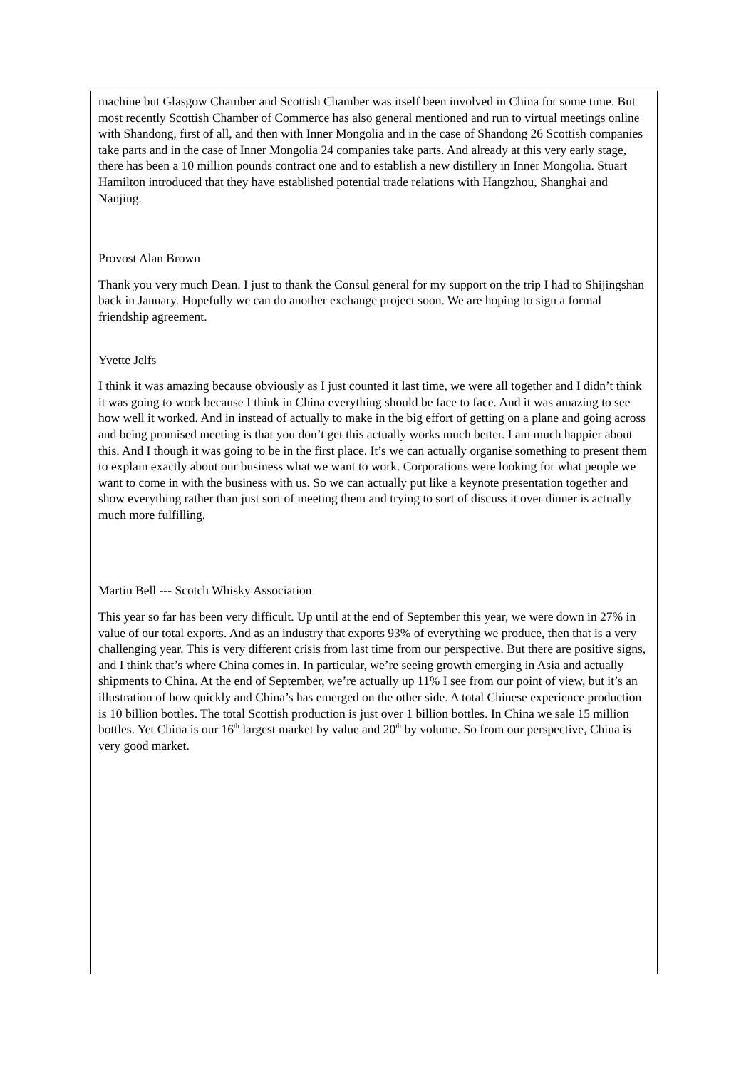machine but Glasgow Chamber and Scottish Chamber was itself been involved in China for some time. But most recently Scottish Chamber of Commerce has also general mentioned and run to virtual meetings online with Shandong, first of all, and then with Inner Mongolia and in the case of Shandong 26 Scottish companies take parts and in the case of Inner Mongolia 24 companies take parts. And already at this very early stage, there has been a 10 million pounds contract one and to establish a new distillery in Inner Mongolia. Stuart Hamilton introduced that they have established potential trade relations with Hangzhou, Shanghai and Nanjing.
Provost Alan Brown
Thank you very much Dean. I just to thank the Consul general for my support on the trip I had to Shijingshan back in January. Hopefully we can do another exchange project soon. We are hoping to sign a formal friendship agreement.
Yvette Jelfs
I think it was amazing because obviously as I just counted it last time, we were all together and I didn’t think it was going to work because I think in China everything should be face to face. And it was amazing to see how well it worked. And in instead of actually to make in the big effort of getting on a plane and going across and being promised meeting is that you don’t get this actually works much better. I am much happier about this. And I though it was going to be in the first place. It’s we can actually organise something to present them to explain exactly about our business what we want to work. Corporations were looking for what people we want to come in with the business with us. So we can actually put like a keynote presentation together and show everything rather than just sort of meeting them and trying to sort of discuss it over dinner is actually much more fulfilling.
Martin Bell --- Scotch Whisky Association
This year so far has been very difficult. Up until at the end of September this year, we were down in 27% in value of our total exports. And as an industry that exports 93% of everything we produce, then that is a very challenging year. This is very different crisis from last time from our perspective. But there are positive signs, and I think that’s where China comes in. In particular, we’re seeing growth emerging in Asia and actually shipments to China. At the end of September, we’re actually up 11% I see from our point of view, but it’s an illustration of how quickly and China’s has emerged on the other side. A total Chinese experience production is 10 billion bottles. The total Scottish production is just over 1 billion bottles. In China we sale 15 million bottles. Yet China is our 16<sup>th</sup> largest market by value and 20<sup>th</sup> by volume. So from our perspective, China is very good market.